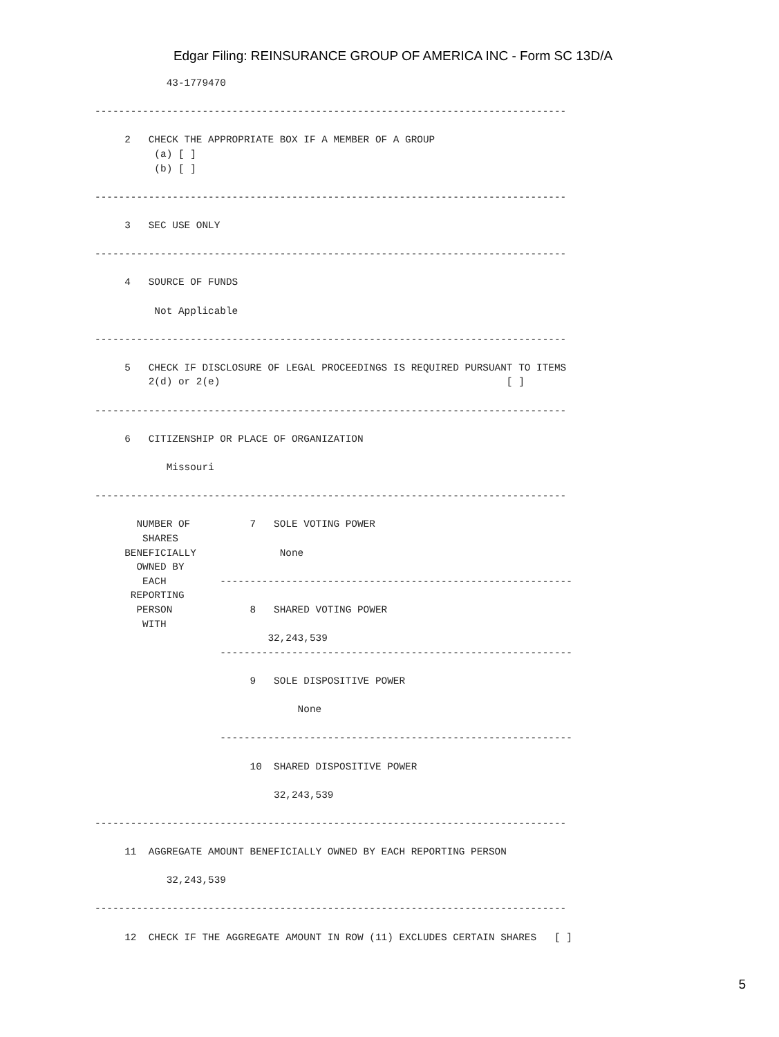Edgar Filing: REINSURANCE GROUP OF AMERICA INC - Form SC 13D/A
            43-1779470

-------------------------------------------------------------------------------

     2   CHECK THE APPROPRIATE BOX IF A MEMBER OF A GROUP
          (a) [ ]
          (b) [ ]

-------------------------------------------------------------------------------

     3   SEC USE ONLY

-------------------------------------------------------------------------------

     4   SOURCE OF FUNDS

          Not Applicable

-------------------------------------------------------------------------------

     5   CHECK IF DISCLOSURE OF LEGAL PROCEEDINGS IS REQUIRED PURSUANT TO ITEMS
         2(d) or 2(e)                                                [ ]

-------------------------------------------------------------------------------

     6   CITIZENSHIP OR PLACE OF ORGANIZATION

            Missouri

-------------------------------------------------------------------------------

       NUMBER OF          7   SOLE VOTING POWER
        SHARES
     BENEFICIALLY              None
       OWNED BY
        EACH         -----------------------------------------------------------
      REPORTING
       PERSON             8   SHARED VOTING POWER
        WITH
                             32,243,539
                     -----------------------------------------------------------

                          9   SOLE DISPOSITIVE POWER

                                  None

                     -----------------------------------------------------------

                          10  SHARED DISPOSITIVE POWER

                              32,243,539

-------------------------------------------------------------------------------

     11  AGGREGATE AMOUNT BENEFICIALLY OWNED BY EACH REPORTING PERSON

            32,243,539

-------------------------------------------------------------------------------

     12  CHECK IF THE AGGREGATE AMOUNT IN ROW (11) EXCLUDES CERTAIN SHARES   [ ]
5